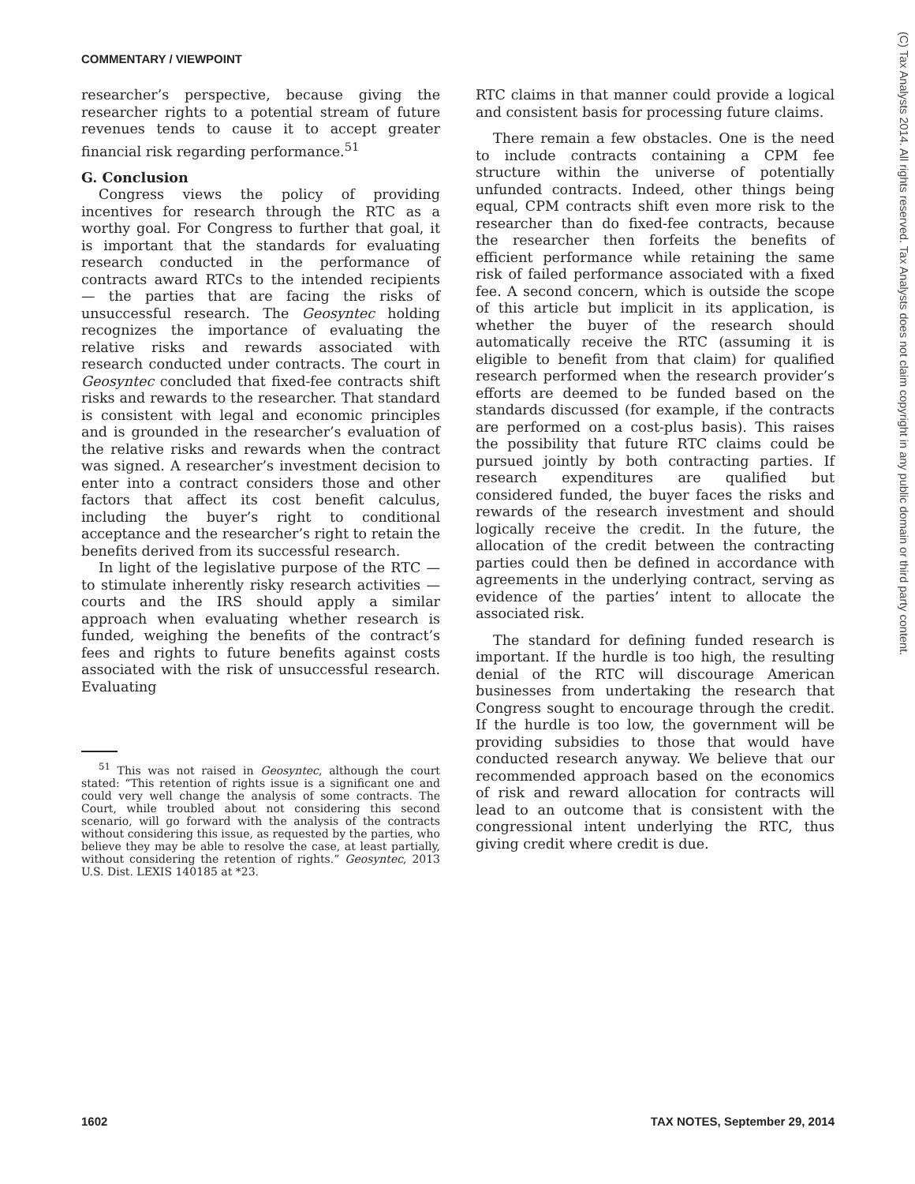COMMENTARY / VIEWPOINT
researcher’s perspective, because giving the researcher rights to a potential stream of future revenues tends to cause it to accept greater financial risk regarding performance.<sup>51</sup>
G. Conclusion
Congress views the policy of providing incentives for research through the RTC as a worthy goal. For Congress to further that goal, it is important that the standards for evaluating research conducted in the performance of contracts award RTCs to the intended recipients — the parties that are facing the risks of unsuccessful research. The Geosyntec holding recognizes the importance of evaluating the relative risks and rewards associated with research conducted under contracts. The court in Geosyntec concluded that fixed-fee contracts shift risks and rewards to the researcher. That standard is consistent with legal and economic principles and is grounded in the researcher’s evaluation of the relative risks and rewards when the contract was signed. A researcher’s investment decision to enter into a contract considers those and other factors that affect its cost benefit calculus, including the buyer’s right to conditional acceptance and the researcher’s right to retain the benefits derived from its successful research.
In light of the legislative purpose of the RTC — to stimulate inherently risky research activities — courts and the IRS should apply a similar approach when evaluating whether research is funded, weighing the benefits of the contract’s fees and rights to future benefits against costs associated with the risk of unsuccessful research. Evaluating
<sup>51</sup> This was not raised in Geosyntec, although the court stated: “This retention of rights issue is a significant one and could very well change the analysis of some contracts. The Court, while troubled about not considering this second scenario, will go forward with the analysis of the contracts without considering this issue, as requested by the parties, who believe they may be able to resolve the case, at least partially, without considering the retention of rights.” Geosyntec, 2013 U.S. Dist. LEXIS 140185 at *23.
RTC claims in that manner could provide a logical and consistent basis for processing future claims.
There remain a few obstacles. One is the need to include contracts containing a CPM fee structure within the universe of potentially unfunded contracts. Indeed, other things being equal, CPM contracts shift even more risk to the researcher than do fixed-fee contracts, because the researcher then forfeits the benefits of efficient performance while retaining the same risk of failed performance associated with a fixed fee. A second concern, which is outside the scope of this article but implicit in its application, is whether the buyer of the research should automatically receive the RTC (assuming it is eligible to benefit from that claim) for qualified research performed when the research provider’s efforts are deemed to be funded based on the standards discussed (for example, if the contracts are performed on a cost-plus basis). This raises the possibility that future RTC claims could be pursued jointly by both contracting parties. If research expenditures are qualified but considered funded, the buyer faces the risks and rewards of the research investment and should logically receive the credit. In the future, the allocation of the credit between the contracting parties could then be defined in accordance with agreements in the underlying contract, serving as evidence of the parties’ intent to allocate the associated risk.
The standard for defining funded research is important. If the hurdle is too high, the resulting denial of the RTC will discourage American businesses from undertaking the research that Congress sought to encourage through the credit. If the hurdle is too low, the government will be providing subsidies to those that would have conducted research anyway. We believe that our recommended approach based on the economics of risk and reward allocation for contracts will lead to an outcome that is consistent with the congressional intent underlying the RTC, thus giving credit where credit is due.
(C) Tax Analysts 2014. All rights reserved. Tax Analysts does not claim copyright in any public domain or third party content.
1602 TAX NOTES, September 29, 2014